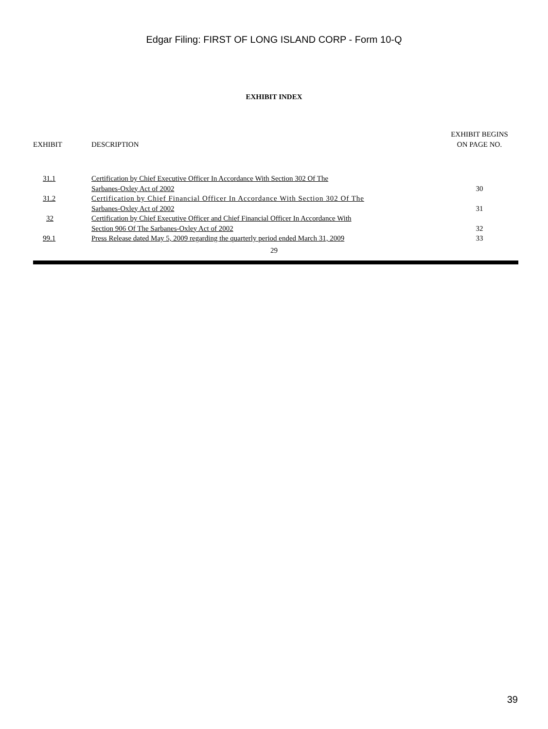Edgar Filing: FIRST OF LONG ISLAND CORP - Form 10-Q
EXHIBIT INDEX
| EXHIBIT | DESCRIPTION | EXHIBIT BEGINS ON PAGE NO. |
| --- | --- | --- |
| 31.1 | Certification by Chief Executive Officer In Accordance With Section 302 Of The Sarbanes-Oxley Act of 2002 | 30 |
| 31.2 | Certification by Chief Financial Officer In Accordance With Section 302 Of The Sarbanes-Oxley Act of 2002 | 31 |
| 32 | Certification by Chief Executive Officer and Chief Financial Officer In Accordance With Section 906 Of The Sarbanes-Oxley Act of 2002 | 32 |
| 99.1 | Press Release dated May 5, 2009 regarding the quarterly period ended March 31, 2009 | 33 |
29
39